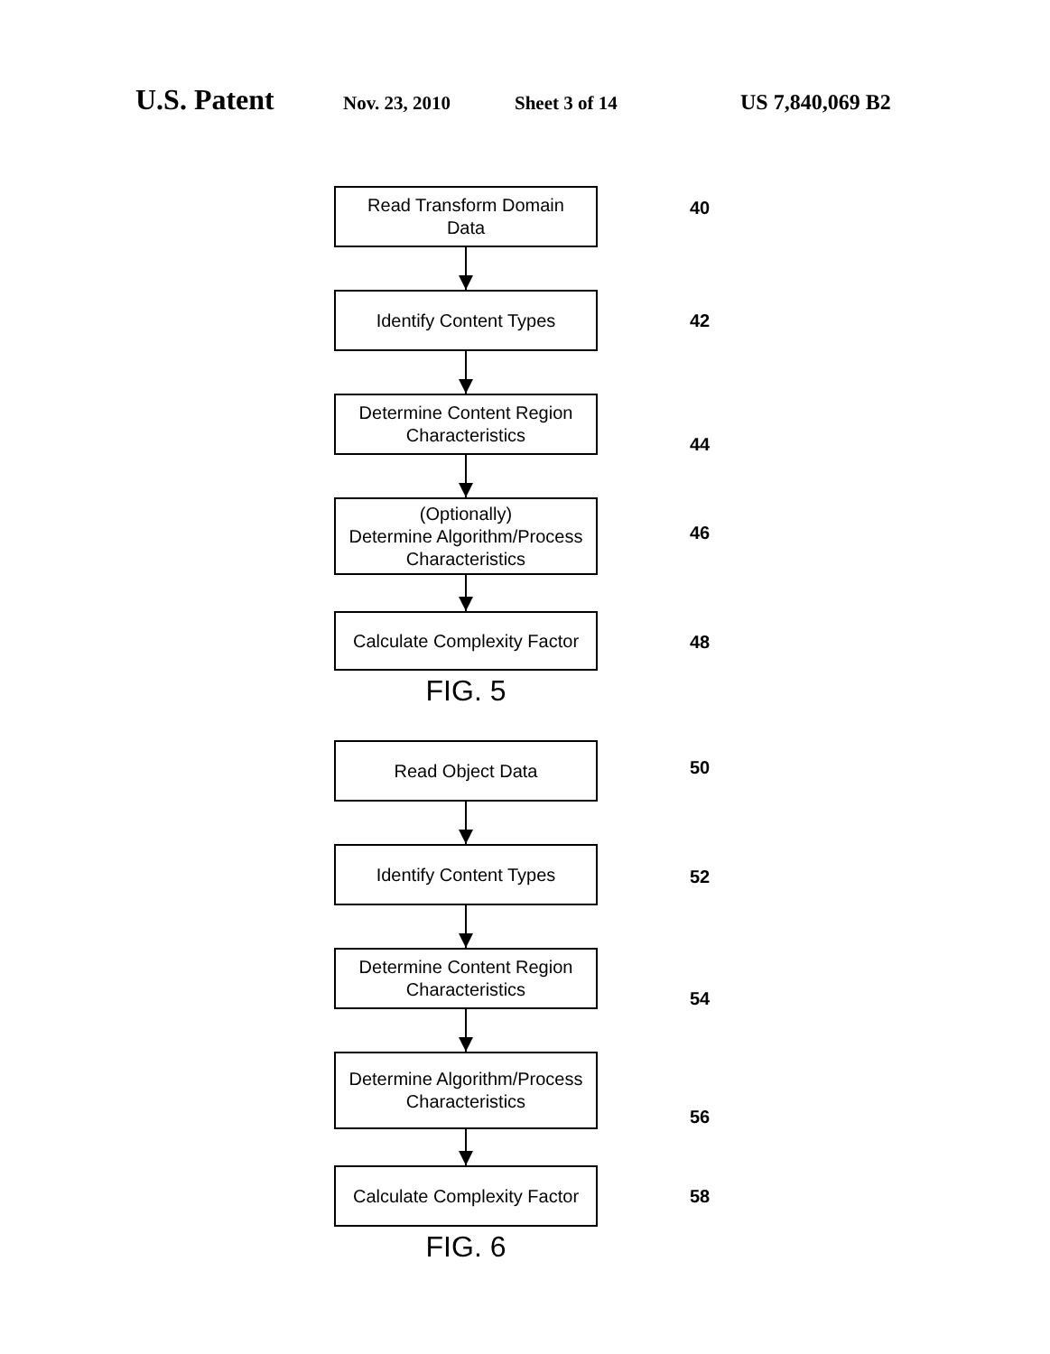U.S. Patent Nov. 23, 2010 Sheet 3 of 14 US 7,840,069 B2
Read Transform Domain
Data
40
Identify Content Types
42
Determine Content Region
Characteristics
44
(Optionally)
Determine Algorithm/Process
Characteristics
46
Calculate Complexity Factor
48
FIG. 5
Read Object Data
50
Identify Content Types
52
Determine Content Region
Characteristics
54
Determine Algorithm/Process
Characteristics
56
Calculate Complexity Factor
58
FIG. 6